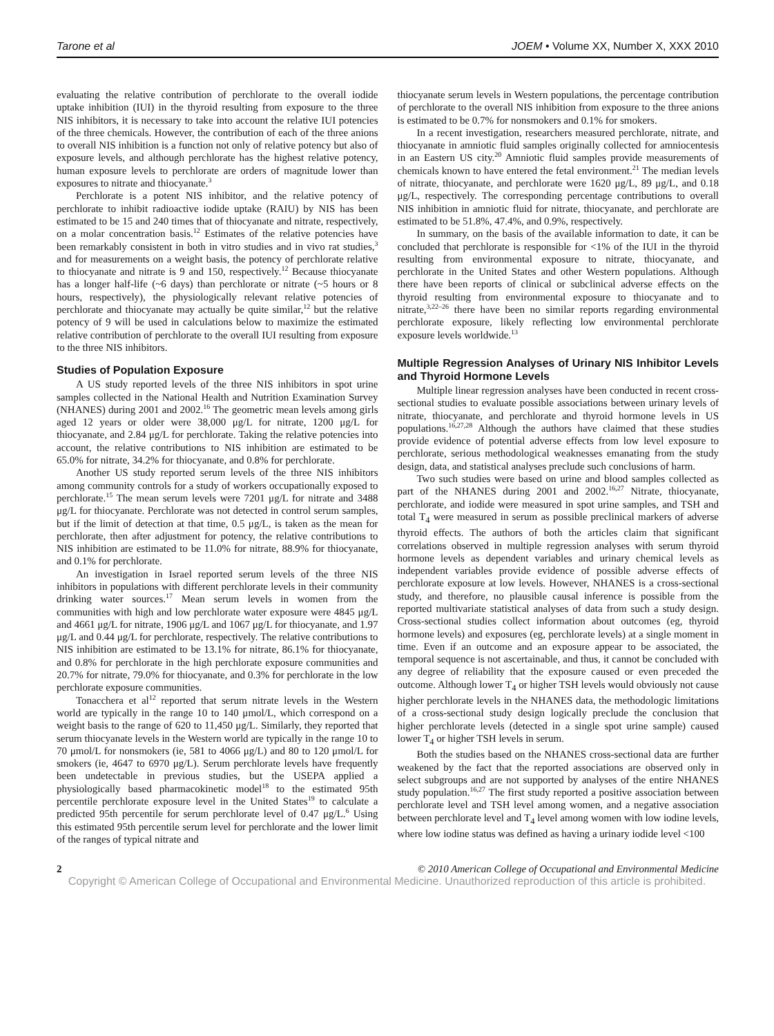Tarone et al JOEM • Volume XX, Number X, XXX 2010
evaluating the relative contribution of perchlorate to the overall iodide uptake inhibition (IUI) in the thyroid resulting from exposure to the three NIS inhibitors, it is necessary to take into account the relative IUI potencies of the three chemicals. However, the contribution of each of the three anions to overall NIS inhibition is a function not only of relative potency but also of exposure levels, and although perchlorate has the highest relative potency, human exposure levels to perchlorate are orders of magnitude lower than exposures to nitrate and thiocyanate.<sup>3</sup>
Perchlorate is a potent NIS inhibitor, and the relative potency of perchlorate to inhibit radioactive iodide uptake (RAIU) by NIS has been estimated to be 15 and 240 times that of thiocyanate and nitrate, respectively, on a molar concentration basis.<sup>12</sup> Estimates of the relative potencies have been remarkably consistent in both in vitro studies and in vivo rat studies,<sup>3</sup> and for measurements on a weight basis, the potency of perchlorate relative to thiocyanate and nitrate is 9 and 150, respectively.<sup>12</sup> Because thiocyanate has a longer half-life (~6 days) than perchlorate or nitrate (~5 hours or 8 hours, respectively), the physiologically relevant relative potencies of perchlorate and thiocyanate may actually be quite similar,<sup>12</sup> but the relative potency of 9 will be used in calculations below to maximize the estimated relative contribution of perchlorate to the overall IUI resulting from exposure to the three NIS inhibitors.
Studies of Population Exposure
A US study reported levels of the three NIS inhibitors in spot urine samples collected in the National Health and Nutrition Examination Survey (NHANES) during 2001 and 2002.<sup>16</sup> The geometric mean levels among girls aged 12 years or older were 38,000 μg/L for nitrate, 1200 μg/L for thiocyanate, and 2.84 μg/L for perchlorate. Taking the relative potencies into account, the relative contributions to NIS inhibition are estimated to be 65.0% for nitrate, 34.2% for thiocyanate, and 0.8% for perchlorate.
Another US study reported serum levels of the three NIS inhibitors among community controls for a study of workers occupationally exposed to perchlorate.<sup>15</sup> The mean serum levels were 7201 μg/L for nitrate and 3488 μg/L for thiocyanate. Perchlorate was not detected in control serum samples, but if the limit of detection at that time, 0.5 μg/L, is taken as the mean for perchlorate, then after adjustment for potency, the relative contributions to NIS inhibition are estimated to be 11.0% for nitrate, 88.9% for thiocyanate, and 0.1% for perchlorate.
An investigation in Israel reported serum levels of the three NIS inhibitors in populations with different perchlorate levels in their community drinking water sources.<sup>17</sup> Mean serum levels in women from the communities with high and low perchlorate water exposure were 4845 μg/L and 4661 μg/L for nitrate, 1906 μg/L and 1067 μg/L for thiocyanate, and 1.97 μg/L and 0.44 μg/L for perchlorate, respectively. The relative contributions to NIS inhibition are estimated to be 13.1% for nitrate, 86.1% for thiocyanate, and 0.8% for perchlorate in the high perchlorate exposure communities and 20.7% for nitrate, 79.0% for thiocyanate, and 0.3% for perchlorate in the low perchlorate exposure communities.
Tonacchera et al<sup>12</sup> reported that serum nitrate levels in the Western world are typically in the range 10 to 140 μmol/L, which correspond on a weight basis to the range of 620 to 11,450 μg/L. Similarly, they reported that serum thiocyanate levels in the Western world are typically in the range 10 to 70 μmol/L for nonsmokers (ie, 581 to 4066 μg/L) and 80 to 120 μmol/L for smokers (ie, 4647 to 6970 μg/L). Serum perchlorate levels have frequently been undetectable in previous studies, but the USEPA applied a physiologically based pharmacokinetic model<sup>18</sup> to the estimated 95th percentile perchlorate exposure level in the United States<sup>19</sup> to calculate a predicted 95th percentile for serum perchlorate level of 0.47 μg/L.<sup>6</sup> Using this estimated 95th percentile serum level for perchlorate and the lower limit of the ranges of typical nitrate and
thiocyanate serum levels in Western populations, the percentage contribution of perchlorate to the overall NIS inhibition from exposure to the three anions is estimated to be 0.7% for nonsmokers and 0.1% for smokers.
In a recent investigation, researchers measured perchlorate, nitrate, and thiocyanate in amniotic fluid samples originally collected for amniocentesis in an Eastern US city.<sup>20</sup> Amniotic fluid samples provide measurements of chemicals known to have entered the fetal environment.<sup>21</sup> The median levels of nitrate, thiocyanate, and perchlorate were 1620 μg/L, 89 μg/L, and 0.18 μg/L, respectively. The corresponding percentage contributions to overall NIS inhibition in amniotic fluid for nitrate, thiocyanate, and perchlorate are estimated to be 51.8%, 47.4%, and 0.9%, respectively.
In summary, on the basis of the available information to date, it can be concluded that perchlorate is responsible for <1% of the IUI in the thyroid resulting from environmental exposure to nitrate, thiocyanate, and perchlorate in the United States and other Western populations. Although there have been reports of clinical or subclinical adverse effects on the thyroid resulting from environmental exposure to thiocyanate and to nitrate,<sup>3,22–26</sup> there have been no similar reports regarding environmental perchlorate exposure, likely reflecting low environmental perchlorate exposure levels worldwide.<sup>13</sup>
Multiple Regression Analyses of Urinary NIS Inhibitor Levels and Thyroid Hormone Levels
Multiple linear regression analyses have been conducted in recent cross-sectional studies to evaluate possible associations between urinary levels of nitrate, thiocyanate, and perchlorate and thyroid hormone levels in US populations.<sup>16,27,28</sup> Although the authors have claimed that these studies provide evidence of potential adverse effects from low level exposure to perchlorate, serious methodological weaknesses emanating from the study design, data, and statistical analyses preclude such conclusions of harm.
Two such studies were based on urine and blood samples collected as part of the NHANES during 2001 and 2002.<sup>16,27</sup> Nitrate, thiocyanate, perchlorate, and iodide were measured in spot urine samples, and TSH and total T<sub>4</sub> were measured in serum as possible preclinical markers of adverse thyroid effects. The authors of both the articles claim that significant correlations observed in multiple regression analyses with serum thyroid hormone levels as dependent variables and urinary chemical levels as independent variables provide evidence of possible adverse effects of perchlorate exposure at low levels. However, NHANES is a cross-sectional study, and therefore, no plausible causal inference is possible from the reported multivariate statistical analyses of data from such a study design. Cross-sectional studies collect information about outcomes (eg, thyroid hormone levels) and exposures (eg, perchlorate levels) at a single moment in time. Even if an outcome and an exposure appear to be associated, the temporal sequence is not ascertainable, and thus, it cannot be concluded with any degree of reliability that the exposure caused or even preceded the outcome. Although lower T<sub>4</sub> or higher TSH levels would obviously not cause higher perchlorate levels in the NHANES data, the methodologic limitations of a cross-sectional study design logically preclude the conclusion that higher perchlorate levels (detected in a single spot urine sample) caused lower T<sub>4</sub> or higher TSH levels in serum.
Both the studies based on the NHANES cross-sectional data are further weakened by the fact that the reported associations are observed only in select subgroups and are not supported by analyses of the entire NHANES study population.<sup>16,27</sup> The first study reported a positive association between perchlorate level and TSH level among women, and a negative association between perchlorate level and T<sub>4</sub> level among women with low iodine levels, where low iodine status was defined as having a urinary iodide level <100
2 © 2010 American College of Occupational and Environmental Medicine
Copyright © American College of Occupational and Environmental Medicine. Unauthorized reproduction of this article is prohibited.